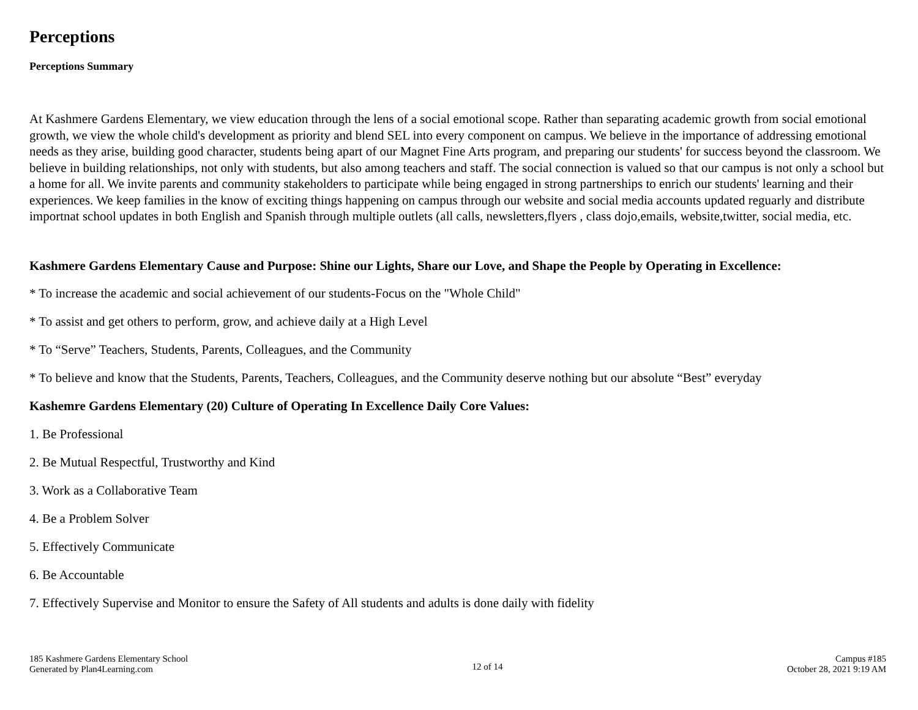Perceptions
Perceptions Summary
At Kashmere Gardens Elementary, we view education through the lens of a social emotional scope. Rather than separating academic growth from social emotional growth, we view the whole child's development as priority and blend SEL into every component on campus. We believe in the importance of addressing emotional needs as they arise, building good character, students being apart of our Magnet Fine Arts program, and preparing our students' for success beyond the classroom. We believe in building relationships, not only with students, but also among teachers and staff. The social connection is valued so that our campus is not only a school but a home for all. We invite parents and community stakeholders to participate while being engaged in strong partnerships to enrich our students' learning and their experiences. We keep families in the know of exciting things happening on campus through our website and social media accounts updated reguarly and distribute importnat school updates in both English and Spanish through multiple outlets (all calls, newsletters,flyers , class dojo,emails, website,twitter, social media, etc.
Kashmere Gardens Elementary Cause and Purpose: Shine our Lights, Share our Love, and Shape the People by Operating in Excellence:
* To increase the academic and social achievement of our students-Focus on the "Whole Child"
* To assist and get others to perform, grow, and achieve daily at a High Level
* To “Serve” Teachers, Students, Parents, Colleagues, and the Community
* To believe and know that the Students, Parents, Teachers, Colleagues, and the Community deserve nothing but our absolute “Best” everyday
Kashemre Gardens Elementary (20) Culture of Operating In Excellence Daily Core Values:
1. Be Professional
2. Be Mutual Respectful, Trustworthy and Kind
3. Work as a Collaborative Team
4. Be a Problem Solver
5. Effectively Communicate
6. Be Accountable
7. Effectively Supervise and Monitor to ensure the Safety of All students and adults is done daily with fidelity
185 Kashmere Gardens Elementary School
Generated by Plan4Learning.com
12 of 14
Campus #185
October 28, 2021 9:19 AM